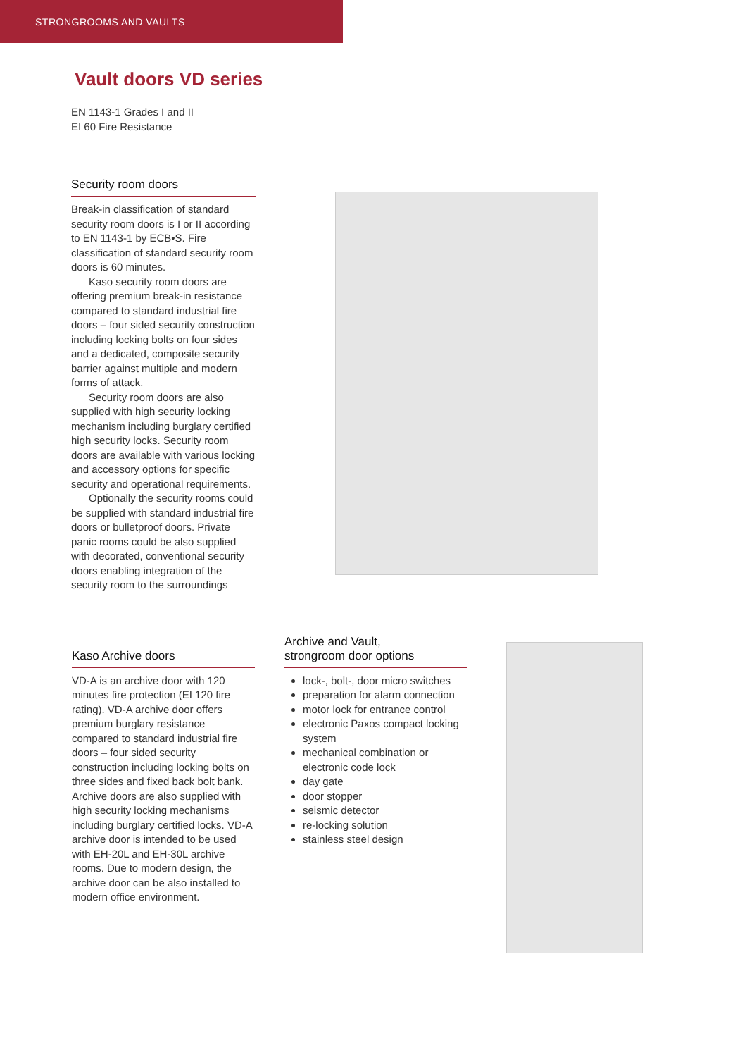STRONGROOMS AND VAULTS
Vault doors VD series
EN 1143-1 Grades I and II
EI 60 Fire Resistance
Security room doors
Break-in classification of standard security room doors is I or II according to EN 1143-1 by ECB•S. Fire classification of standard security room doors is 60 minutes.
Kaso security room doors are offering premium break-in resistance compared to standard industrial fire doors – four sided security construction including locking bolts on four sides and a dedicated, composite security barrier against multiple and modern forms of attack.
Security room doors are also supplied with high security locking mechanism including burglary certified high security locks. Security room doors are available with various locking and accessory options for specific security and operational requirements.
Optionally the security rooms could be supplied with standard industrial fire doors or bulletproof doors. Private panic rooms could be also supplied with decorated, conventional security doors enabling integration of the security room to the surroundings
Kaso Archive doors
VD-A is an archive door with 120 minutes fire protection (EI 120 fire rating). VD-A archive door offers premium burglary resistance compared to standard industrial fire doors – four sided security construction including locking bolts on three sides and fixed back bolt bank. Archive doors are also supplied with high security locking mechanisms including burglary certified locks. VD-A archive door is intended to be used with EH-20L and EH-30L archive rooms. Due to modern design, the archive door can be also installed to modern office environment.
Archive and Vault,
strongroom door options
lock-, bolt-, door micro switches
preparation for alarm connection
motor lock for entrance control
electronic Paxos compact locking system
mechanical combination or electronic code lock
day gate
door stopper
seismic detector
re-locking solution
stainless steel design